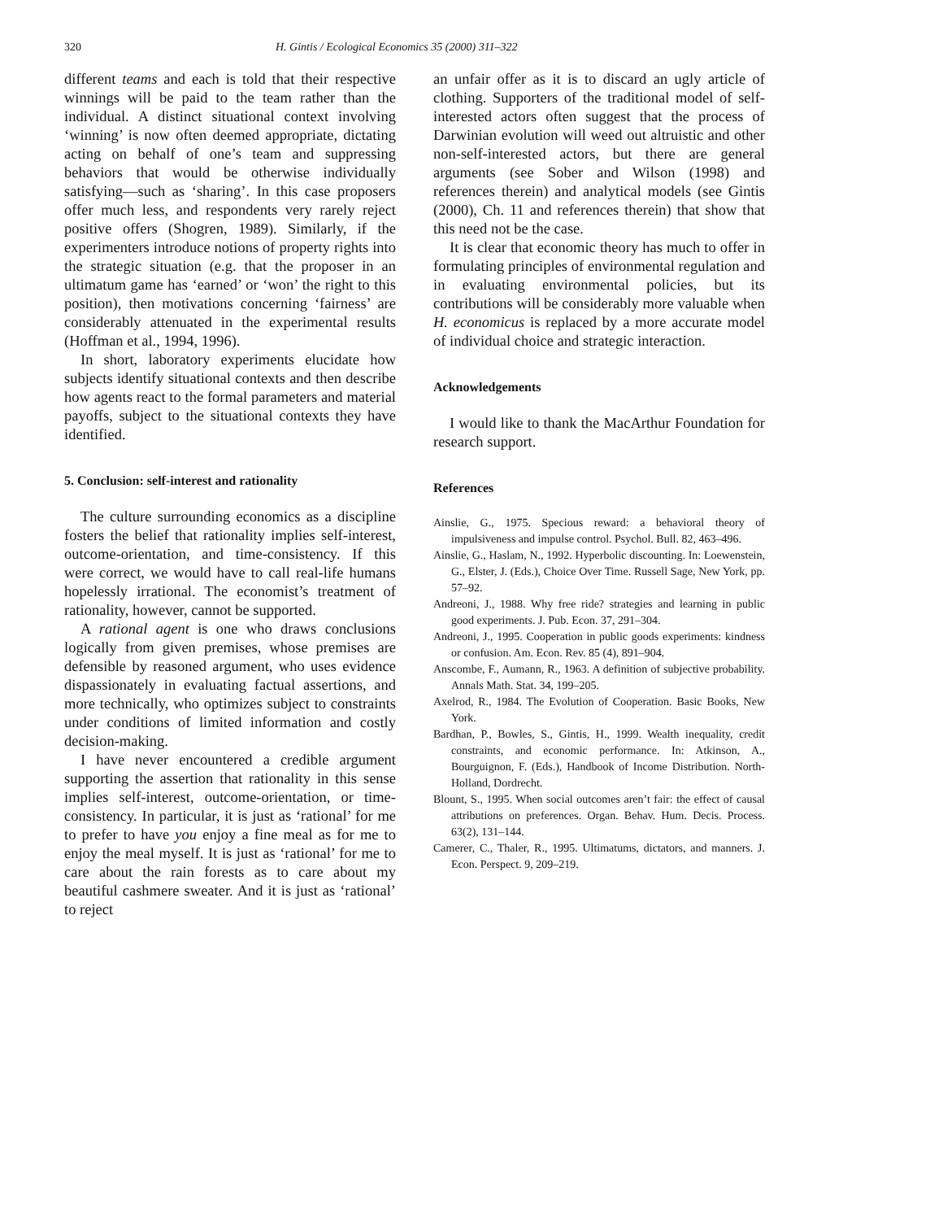320 H. Gintis / Ecological Economics 35 (2000) 311–322
different teams and each is told that their respective winnings will be paid to the team rather than the individual. A distinct situational context involving ‘winning’ is now often deemed appropriate, dictating acting on behalf of one’s team and suppressing behaviors that would be otherwise individually satisfying—such as ‘sharing’. In this case proposers offer much less, and respondents very rarely reject positive offers (Shogren, 1989). Similarly, if the experimenters introduce notions of property rights into the strategic situation (e.g. that the proposer in an ultimatum game has ‘earned’ or ‘won’ the right to this position), then motivations concerning ‘fairness’ are considerably attenuated in the experimental results (Hoffman et al., 1994, 1996).
In short, laboratory experiments elucidate how subjects identify situational contexts and then describe how agents react to the formal parameters and material payoffs, subject to the situational contexts they have identified.
5. Conclusion: self-interest and rationality
The culture surrounding economics as a discipline fosters the belief that rationality implies self-interest, outcome-orientation, and time-consistency. If this were correct, we would have to call real-life humans hopelessly irrational. The economist’s treatment of rationality, however, cannot be supported.
A rational agent is one who draws conclusions logically from given premises, whose premises are defensible by reasoned argument, who uses evidence dispassionately in evaluating factual assertions, and more technically, who optimizes subject to constraints under conditions of limited information and costly decision-making.
I have never encountered a credible argument supporting the assertion that rationality in this sense implies self-interest, outcome-orientation, or time-consistency. In particular, it is just as ‘rational’ for me to prefer to have you enjoy a fine meal as for me to enjoy the meal myself. It is just as ‘rational’ for me to care about the rain forests as to care about my beautiful cashmere sweater. And it is just as ‘rational’ to reject
an unfair offer as it is to discard an ugly article of clothing. Supporters of the traditional model of self-interested actors often suggest that the process of Darwinian evolution will weed out altruistic and other non-self-interested actors, but there are general arguments (see Sober and Wilson (1998) and references therein) and analytical models (see Gintis (2000), Ch. 11 and references therein) that show that this need not be the case.
It is clear that economic theory has much to offer in formulating principles of environmental regulation and in evaluating environmental policies, but its contributions will be considerably more valuable when H. economicus is replaced by a more accurate model of individual choice and strategic interaction.
Acknowledgements
I would like to thank the MacArthur Foundation for research support.
References
Ainslie, G., 1975. Specious reward: a behavioral theory of impulsiveness and impulse control. Psychol. Bull. 82, 463–496.
Ainslie, G., Haslam, N., 1992. Hyperbolic discounting. In: Loewenstein, G., Elster, J. (Eds.), Choice Over Time. Russell Sage, New York, pp. 57–92.
Andreoni, J., 1988. Why free ride? strategies and learning in public good experiments. J. Pub. Econ. 37, 291–304.
Andreoni, J., 1995. Cooperation in public goods experiments: kindness or confusion. Am. Econ. Rev. 85 (4), 891–904.
Anscombe, F., Aumann, R., 1963. A definition of subjective probability. Annals Math. Stat. 34, 199–205.
Axelrod, R., 1984. The Evolution of Cooperation. Basic Books, New York.
Bardhan, P., Bowles, S., Gintis, H., 1999. Wealth inequality, credit constraints, and economic performance. In: Atkinson, A., Bourguignon, F. (Eds.), Handbook of Income Distribution. North-Holland, Dordrecht.
Blount, S., 1995. When social outcomes aren’t fair: the effect of causal attributions on preferences. Organ. Behav. Hum. Decis. Process. 63(2), 131–144.
Camerer, C., Thaler, R., 1995. Ultimatums, dictators, and manners. J. Econ. Perspect. 9, 209–219.